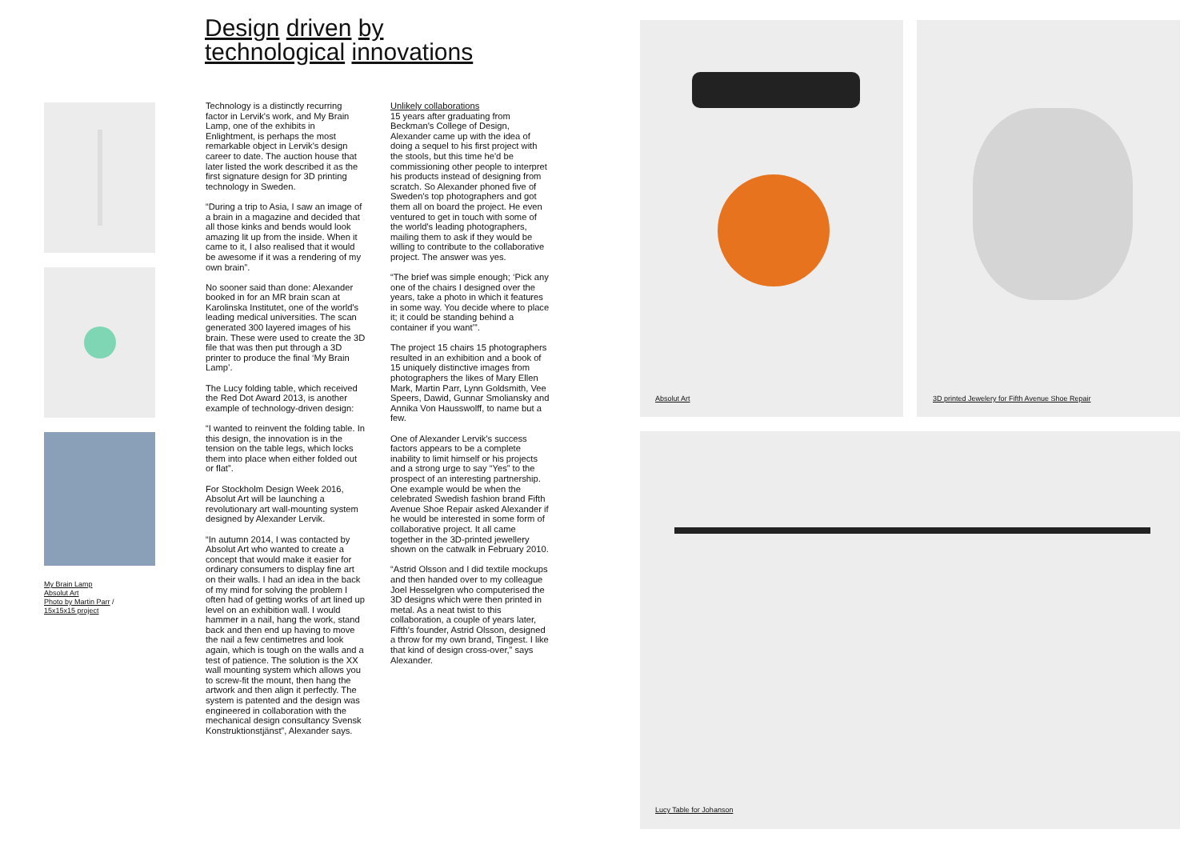Design driven by
technological innovations
My Brain Lamp
Absolut Art
Photo by Martin Parr /
15x15x15 project
Technology is a distinctly recurring factor in Lervik's work, and My Brain Lamp, one of the exhibits in Enlightment, is perhaps the most remarkable object in Lervik's design career to date. The auction house that later listed the work described it as the first signature design for 3D printing technology in Sweden.
“During a trip to Asia, I saw an image of a brain in a magazine and decided that all those kinks and bends would look amazing lit up from the inside. When it came to it, I also realised that it would be awesome if it was a rendering of my own brain”.
No sooner said than done: Alexander booked in for an MR brain scan at Karolinska Institutet, one of the world's leading medical universities. The scan generated 300 layered images of his brain. These were used to create the 3D file that was then put through a 3D printer to produce the final ‘My Brain Lamp’.
The Lucy folding table, which received the Red Dot Award 2013, is another example of technology-driven design:
“I wanted to reinvent the folding table. In this design, the innovation is in the tension on the table legs, which locks them into place when either folded out or flat”.
For Stockholm Design Week 2016, Absolut Art will be launching a revolutionary art wall-mounting system designed by Alexander Lervik.
“In autumn 2014, I was contacted by Absolut Art who wanted to create a concept that would make it easier for ordinary consumers to display fine art on their walls. I had an idea in the back of my mind for solving the problem I often had of getting works of art lined up level on an exhibition wall. I would hammer in a nail, hang the work, stand back and then end up having to move the nail a few centimetres and look again, which is tough on the walls and a test of patience. The solution is the XX wall mounting system which allows you to screw-fit the mount, then hang the artwork and then align it perfectly. The system is patented and the design was engineered in collaboration with the mechanical design consultancy Svensk Konstruktionstjänst”, Alexander says.
Unlikely collaborations
15 years after graduating from Beckman's College of Design, Alexander came up with the idea of doing a sequel to his first project with the stools, but this time he'd be commissioning other people to interpret his products instead of designing from scratch. So Alexander phoned five of Sweden's top photographers and got them all on board the project. He even ventured to get in touch with some of the world's leading photographers, mailing them to ask if they would be willing to contribute to the collaborative project. The answer was yes.
“The brief was simple enough; ‘Pick any one of the chairs I designed over the years, take a photo in which it features in some way. You decide where to place it; it could be standing behind a container if you want’”.
The project 15 chairs 15 photographers resulted in an exhibition and a book of 15 uniquely distinctive images from photographers the likes of Mary Ellen Mark, Martin Parr, Lynn Goldsmith, Vee Speers, Dawid, Gunnar Smoliansky and Annika Von Hausswolff, to name but a few.
One of Alexander Lervik's success factors appears to be a complete inability to limit himself or his projects and a strong urge to say “Yes” to the prospect of an interesting partnership. One example would be when the celebrated Swedish fashion brand Fifth Avenue Shoe Repair asked Alexander if he would be interested in some form of collaborative project. It all came together in the 3D-printed jewellery shown on the catwalk in February 2010.
“Astrid Olsson and I did textile mockups and then handed over to my colleague Joel Hesselgren who computerised the 3D designs which were then printed in metal. As a neat twist to this collaboration, a couple of years later, Fifth's founder, Astrid Olsson, designed a throw for my own brand, Tingest. I like that kind of design cross-over,” says Alexander.
Absolut Art
3D printed Jewelery for Fifth Avenue Shoe Repair
Lucy Table for Johanson